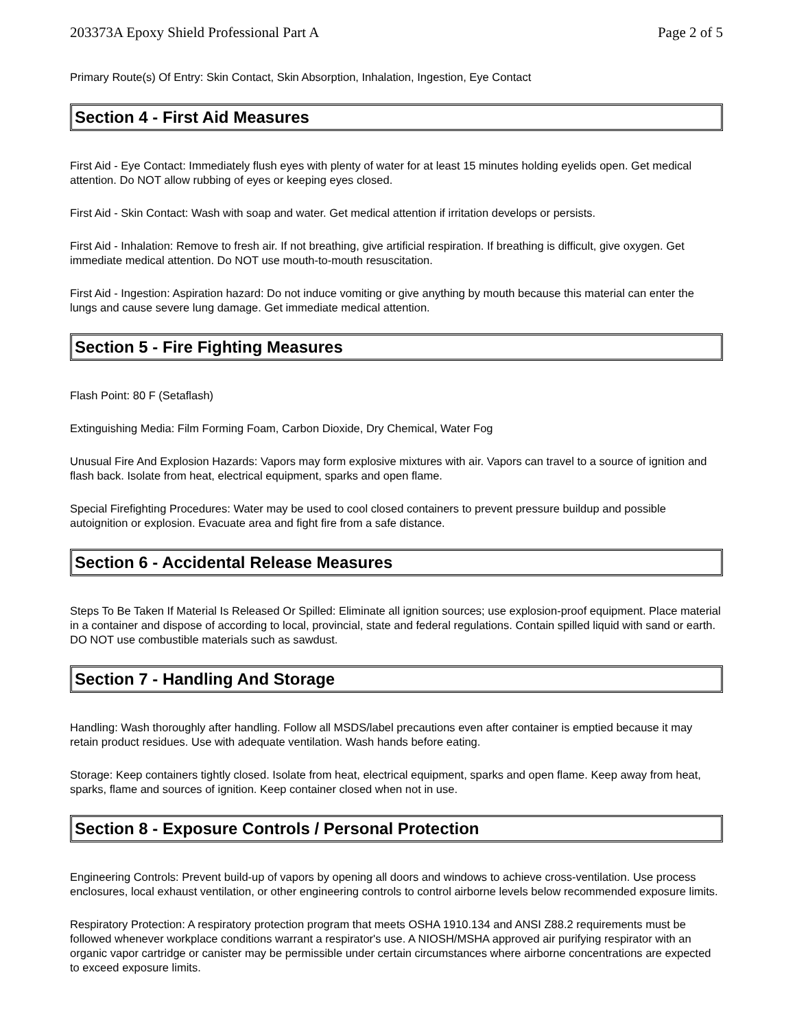203373A Epoxy Shield Professional Part A Page 2 of 5
Primary Route(s) Of Entry: Skin Contact, Skin Absorption, Inhalation, Ingestion, Eye Contact
Section 4 - First Aid Measures
First Aid - Eye Contact: Immediately flush eyes with plenty of water for at least 15 minutes holding eyelids open. Get medical attention. Do NOT allow rubbing of eyes or keeping eyes closed.
First Aid - Skin Contact: Wash with soap and water. Get medical attention if irritation develops or persists.
First Aid - Inhalation: Remove to fresh air. If not breathing, give artificial respiration. If breathing is difficult, give oxygen. Get immediate medical attention. Do NOT use mouth-to-mouth resuscitation.
First Aid - Ingestion: Aspiration hazard: Do not induce vomiting or give anything by mouth because this material can enter the lungs and cause severe lung damage. Get immediate medical attention.
Section 5 - Fire Fighting Measures
Flash Point: 80 F (Setaflash)
Extinguishing Media: Film Forming Foam, Carbon Dioxide, Dry Chemical, Water Fog
Unusual Fire And Explosion Hazards: Vapors may form explosive mixtures with air. Vapors can travel to a source of ignition and flash back. Isolate from heat, electrical equipment, sparks and open flame.
Special Firefighting Procedures: Water may be used to cool closed containers to prevent pressure buildup and possible autoignition or explosion. Evacuate area and fight fire from a safe distance.
Section 6 - Accidental Release Measures
Steps To Be Taken If Material Is Released Or Spilled: Eliminate all ignition sources; use explosion-proof equipment. Place material in a container and dispose of according to local, provincial, state and federal regulations. Contain spilled liquid with sand or earth. DO NOT use combustible materials such as sawdust.
Section 7 - Handling And Storage
Handling: Wash thoroughly after handling. Follow all MSDS/label precautions even after container is emptied because it may retain product residues. Use with adequate ventilation. Wash hands before eating.
Storage: Keep containers tightly closed. Isolate from heat, electrical equipment, sparks and open flame. Keep away from heat, sparks, flame and sources of ignition. Keep container closed when not in use.
Section 8 - Exposure Controls / Personal Protection
Engineering Controls: Prevent build-up of vapors by opening all doors and windows to achieve cross-ventilation. Use process enclosures, local exhaust ventilation, or other engineering controls to control airborne levels below recommended exposure limits.
Respiratory Protection: A respiratory protection program that meets OSHA 1910.134 and ANSI Z88.2 requirements must be followed whenever workplace conditions warrant a respirator's use. A NIOSH/MSHA approved air purifying respirator with an organic vapor cartridge or canister may be permissible under certain circumstances where airborne concentrations are expected to exceed exposure limits.